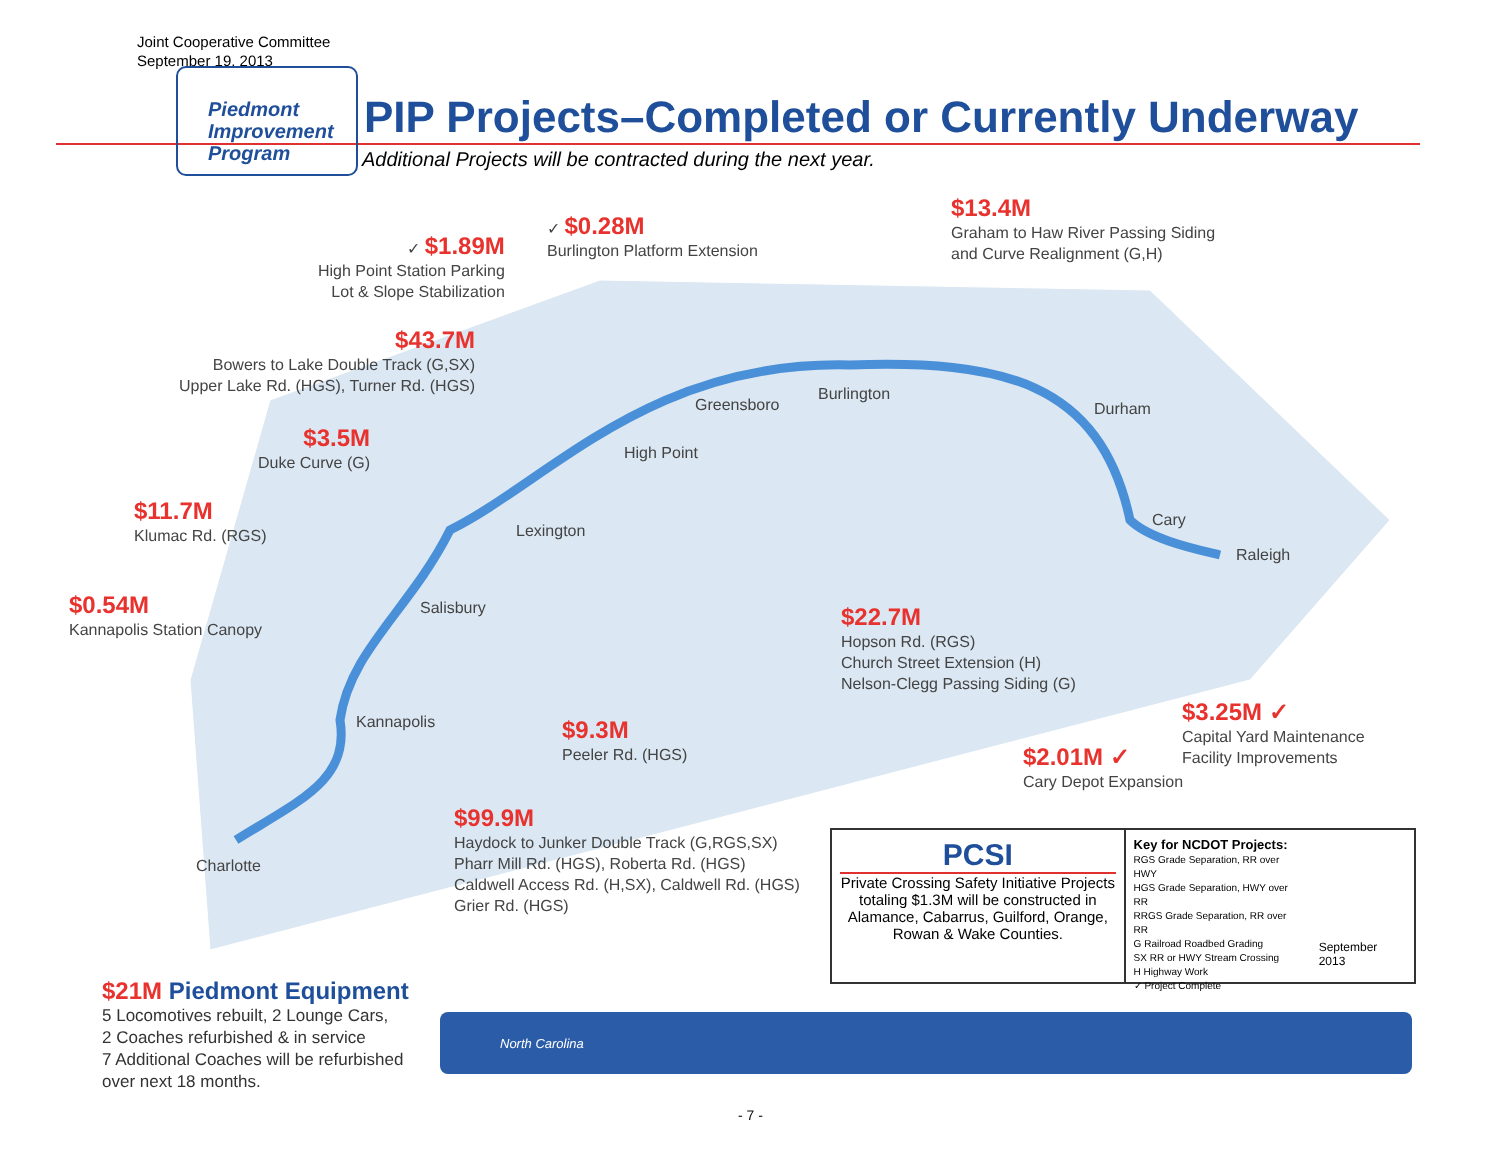Joint Cooperative Committee
September 19, 2013
Piedmont
Improvement
Program
PIP Projects–Completed or Currently Underway
Additional Projects will be contracted during the next year.
Charlotte
Kannapolis
Salisbury
Lexington
High Point
Greensboro
Burlington
Durham
Cary
Raleigh
✓ $1.89M
High Point Station Parking
Lot & Slope Stabilization
✓ $0.28M
Burlington Platform Extension
$13.4M
Graham to Haw River Passing Siding
and Curve Realignment (G,H)
$43.7M
Bowers to Lake Double Track (G,SX)
Upper Lake Rd. (HGS), Turner Rd. (HGS)
$3.5M
Duke Curve (G)
$11.7M
Klumac Rd. (RGS)
$0.54M
Kannapolis Station Canopy
$22.7M
Hopson Rd. (RGS)
Church Street Extension (H)
Nelson-Clegg Passing Siding (G)
$9.3M
Peeler Rd. (HGS)
$3.25M ✓
Capital Yard Maintenance
Facility Improvements
$2.01M ✓
Cary Depot Expansion
$99.9M
Haydock to Junker Double Track (G,RGS,SX)
Pharr Mill Rd. (HGS), Roberta Rd. (HGS)
Caldwell Access Rd. (H,SX), Caldwell Rd. (HGS)
Grier Rd. (HGS)
PCSI
Private Crossing Safety Initiative Projects totaling $1.3M will be constructed in Alamance, Cabarrus, Guilford, Orange, Rowan & Wake Counties.
Key for NCDOT Projects:
RGS Grade Separation, RR over HWY
HGS Grade Separation, HWY over RR
RRGS Grade Separation, RR over RR
G Railroad Roadbed Grading
SX RR or HWY Stream Crossing
H Highway Work
✓ Project Complete
September 2013
$21M Piedmont Equipment
5 Locomotives rebuilt, 2 Lounge Cars,
2 Coaches refurbished & in service
7 Additional Coaches will be refurbished
over next 18 months.
North Carolina
- 7 -